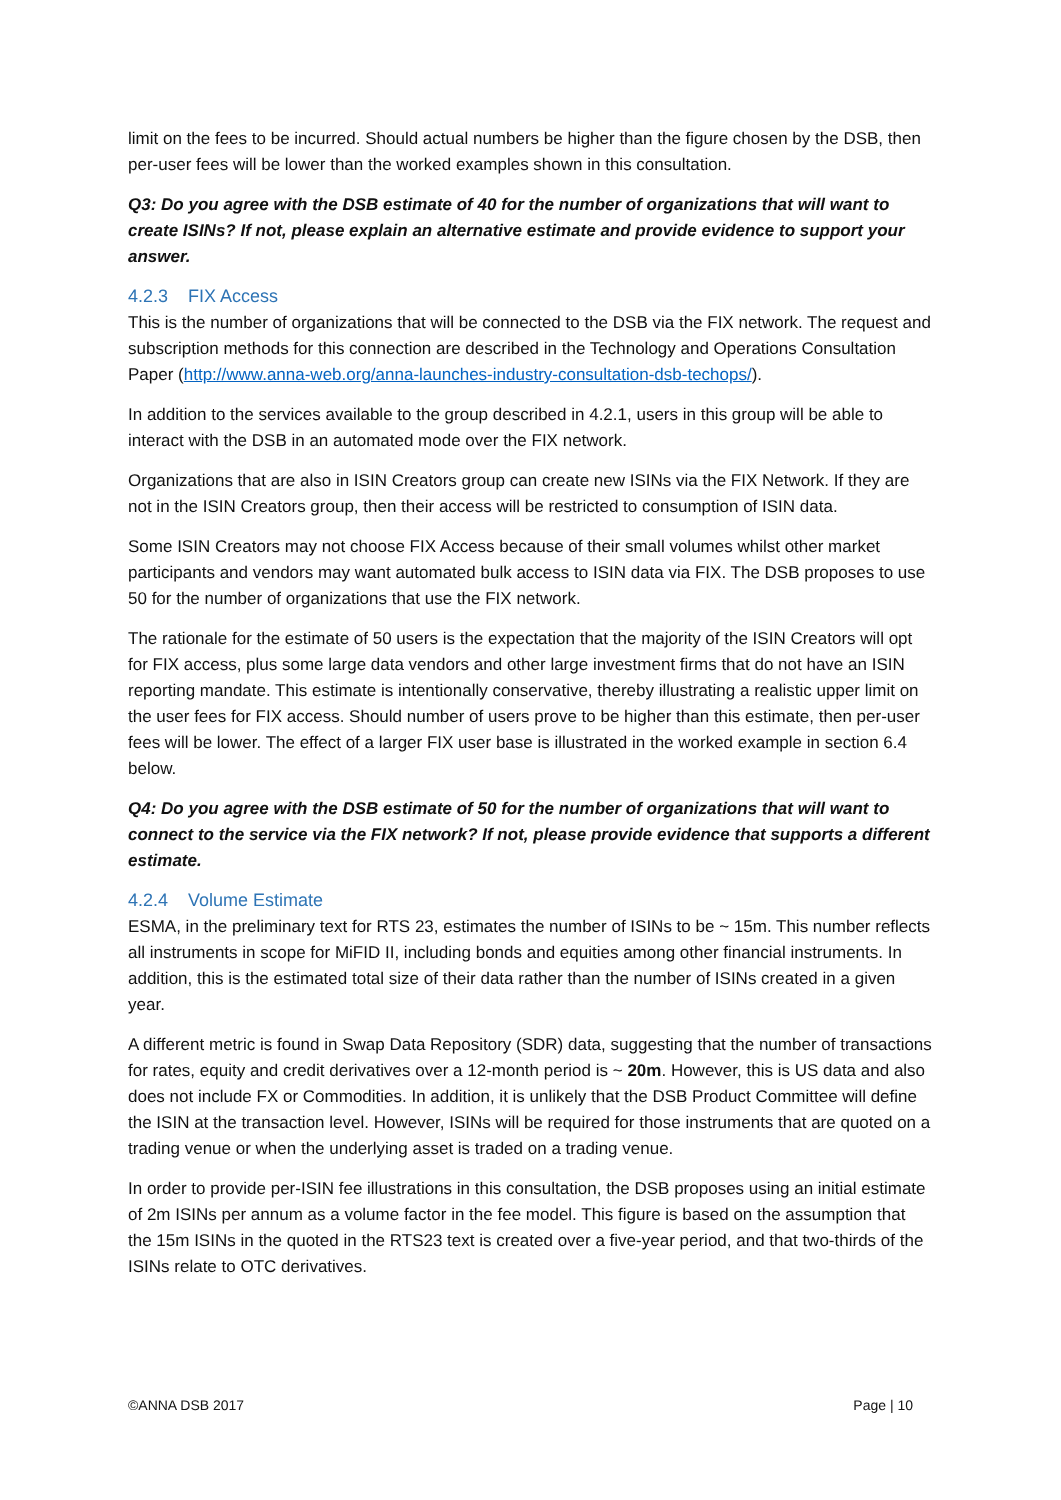limit on the fees to be incurred. Should actual numbers be higher than the figure chosen by the DSB, then per-user fees will be lower than the worked examples shown in this consultation.
Q3: Do you agree with the DSB estimate of 40 for the number of organizations that will want to create ISINs? If not, please explain an alternative estimate and provide evidence to support your answer.
4.2.3 FIX Access
This is the number of organizations that will be connected to the DSB via the FIX network. The request and subscription methods for this connection are described in the Technology and Operations Consultation Paper (http://www.anna-web.org/anna-launches-industry-consultation-dsb-techops/).
In addition to the services available to the group described in 4.2.1, users in this group will be able to interact with the DSB in an automated mode over the FIX network.
Organizations that are also in ISIN Creators group can create new ISINs via the FIX Network. If they are not in the ISIN Creators group, then their access will be restricted to consumption of ISIN data.
Some ISIN Creators may not choose FIX Access because of their small volumes whilst other market participants and vendors may want automated bulk access to ISIN data via FIX. The DSB proposes to use 50 for the number of organizations that use the FIX network.
The rationale for the estimate of 50 users is the expectation that the majority of the ISIN Creators will opt for FIX access, plus some large data vendors and other large investment firms that do not have an ISIN reporting mandate. This estimate is intentionally conservative, thereby illustrating a realistic upper limit on the user fees for FIX access. Should number of users prove to be higher than this estimate, then per-user fees will be lower. The effect of a larger FIX user base is illustrated in the worked example in section 6.4 below.
Q4: Do you agree with the DSB estimate of 50 for the number of organizations that will want to connect to the service via the FIX network? If not, please provide evidence that supports a different estimate.
4.2.4 Volume Estimate
ESMA, in the preliminary text for RTS 23, estimates the number of ISINs to be ~ 15m. This number reflects all instruments in scope for MiFID II, including bonds and equities among other financial instruments. In addition, this is the estimated total size of their data rather than the number of ISINs created in a given year.
A different metric is found in Swap Data Repository (SDR) data, suggesting that the number of transactions for rates, equity and credit derivatives over a 12-month period is ~ 20m. However, this is US data and also does not include FX or Commodities. In addition, it is unlikely that the DSB Product Committee will define the ISIN at the transaction level. However, ISINs will be required for those instruments that are quoted on a trading venue or when the underlying asset is traded on a trading venue.
In order to provide per-ISIN fee illustrations in this consultation, the DSB proposes using an initial estimate of 2m ISINs per annum as a volume factor in the fee model. This figure is based on the assumption that the 15m ISINs in the quoted in the RTS23 text is created over a five-year period, and that two-thirds of the ISINs relate to OTC derivatives.
©ANNA DSB 2017 Page | 10